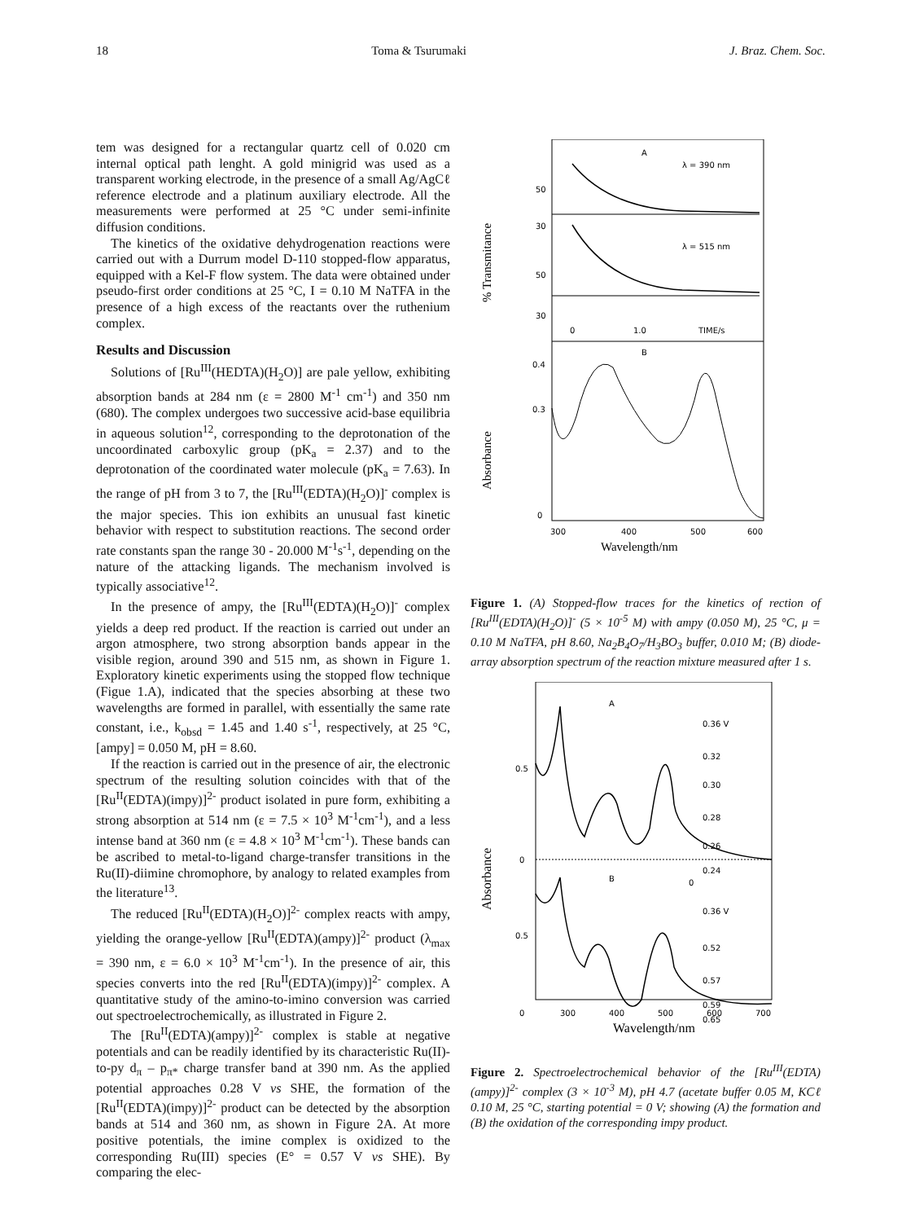18 Toma & Tsurumaki J. Braz. Chem. Soc.
tem was designed for a rectangular quartz cell of 0.020 cm internal optical path lenght. A gold minigrid was used as a transparent working electrode, in the presence of a small Ag/AgCℓ reference electrode and a platinum auxiliary electrode. All the measurements were performed at 25 °C under semi-infinite diffusion conditions.
The kinetics of the oxidative dehydrogenation reactions were carried out with a Durrum model D-110 stopped-flow apparatus, equipped with a Kel-F flow system. The data were obtained under pseudo-first order conditions at 25 °C, I = 0.10 M NaTFA in the presence of a high excess of the reactants over the ruthenium complex.
Results and Discussion
Solutions of [Ru<sup>III</sup>(HEDTA)(H<sub>2</sub>O)] are pale yellow, exhibiting absorption bands at 284 nm (ε = 2800 M<sup>-1</sup> cm<sup>-1</sup>) and 350 nm (680). The complex undergoes two successive acid-base equilibria in aqueous solution<sup>12</sup>, corresponding to the deprotonation of the uncoordinated carboxylic group (pK<sub>a</sub> = 2.37) and to the deprotonation of the coordinated water molecule (pK<sub>a</sub> = 7.63). In the range of pH from 3 to 7, the [Ru<sup>III</sup>(EDTA)(H<sub>2</sub>O)]<sup>-</sup> complex is the major species. This ion exhibits an unusual fast kinetic behavior with respect to substitution reactions. The second order rate constants span the range 30 - 20.000 M<sup>-1</sup>s<sup>-1</sup>, depending on the nature of the attacking ligands. The mechanism involved is typically associative<sup>12</sup>.
In the presence of ampy, the [Ru<sup>III</sup>(EDTA)(H<sub>2</sub>O)]<sup>-</sup> complex yields a deep red product. If the reaction is carried out under an argon atmosphere, two strong absorption bands appear in the visible region, around 390 and 515 nm, as shown in Figure 1. Exploratory kinetic experiments using the stopped flow technique (Figue 1.A), indicated that the species absorbing at these two wavelengths are formed in parallel, with essentially the same rate constant, i.e., k<sub>obsd</sub> = 1.45 and 1.40 s<sup>-1</sup>, respectively, at 25 °C, [ampy] = 0.050 M, pH = 8.60.
If the reaction is carried out in the presence of air, the electronic spectrum of the resulting solution coincides with that of the [Ru<sup>II</sup>(EDTA)(impy)]<sup>2-</sup> product isolated in pure form, exhibiting a strong absorption at 514 nm (ε = 7.5 × 10<sup>3</sup> M<sup>-1</sup>cm<sup>-1</sup>), and a less intense band at 360 nm (ε = 4.8 × 10<sup>3</sup> M<sup>-1</sup>cm<sup>-1</sup>). These bands can be ascribed to metal-to-ligand charge-transfer transitions in the Ru(II)-diimine chromophore, by analogy to related examples from the literature<sup>13</sup>.
The reduced [Ru<sup>II</sup>(EDTA)(H<sub>2</sub>O)]<sup>2-</sup> complex reacts with ampy, yielding the orange-yellow [Ru<sup>II</sup>(EDTA)(ampy)]<sup>2-</sup> product (λ<sub>max</sub> = 390 nm, ε = 6.0 × 10<sup>3</sup> M<sup>-1</sup>cm<sup>-1</sup>). In the presence of air, this species converts into the red [Ru<sup>II</sup>(EDTA)(impy)]<sup>2-</sup> complex. A quantitative study of the amino-to-imino conversion was carried out spectroelectrochemically, as illustrated in Figure 2.
The [Ru<sup>II</sup>(EDTA)(ampy)]<sup>2-</sup> complex is stable at negative potentials and can be readily identified by its characteristic Ru(II)-to-py d<sub>π</sub> – p<sub>π*</sub> charge transfer band at 390 nm. As the applied potential approaches 0.28 V vs SHE, the formation of the [Ru<sup>II</sup>(EDTA)(impy)]<sup>2-</sup> product can be detected by the absorption bands at 514 and 360 nm, as shown in Figure 2A. At more positive potentials, the imine complex is oxidized to the corresponding Ru(III) species (E° = 0.57 V vs SHE). By comparing the elec-
% Transmitance
Absorbance
A
λ = 390 nm
λ = 515 nm
50
30
50
30
0
1.0
TIME/s
B
0.4
0.3
0
300
400
500
600
Wavelength/nm
Figure 1. (A) Stopped-flow traces for the kinetics of rection of [Ru<sup>III</sup>(EDTA)(H<sub>2</sub>O)]<sup>-</sup> (5 × 10<sup>-5</sup> M) with ampy (0.050 M), 25 °C, μ = 0.10 M NaTFA, pH 8.60, Na<sub>2</sub>B<sub>4</sub>O<sub>7</sub>/H<sub>3</sub>BO<sub>3</sub> buffer, 0.010 M; (B) diode-array absorption spectrum of the reaction mixture measured after 1 s.
Absorbance
A
B
0.5
0
0.5
0.36 V
0.32
0.30
0.28
0.26
0.24
0
0.36 V
0.52
0.57
0.59
0.65
0
300
400
500
600
700
Wavelength/nm
Figure 2. Spectroelectrochemical behavior of the [Ru<sup>III</sup>(EDTA)(ampy)]<sup>2-</sup> complex (3 × 10<sup>-3</sup> M), pH 4.7 (acetate buffer 0.05 M, KCℓ 0.10 M, 25 °C, starting potential = 0 V; showing (A) the formation and (B) the oxidation of the corresponding impy product.